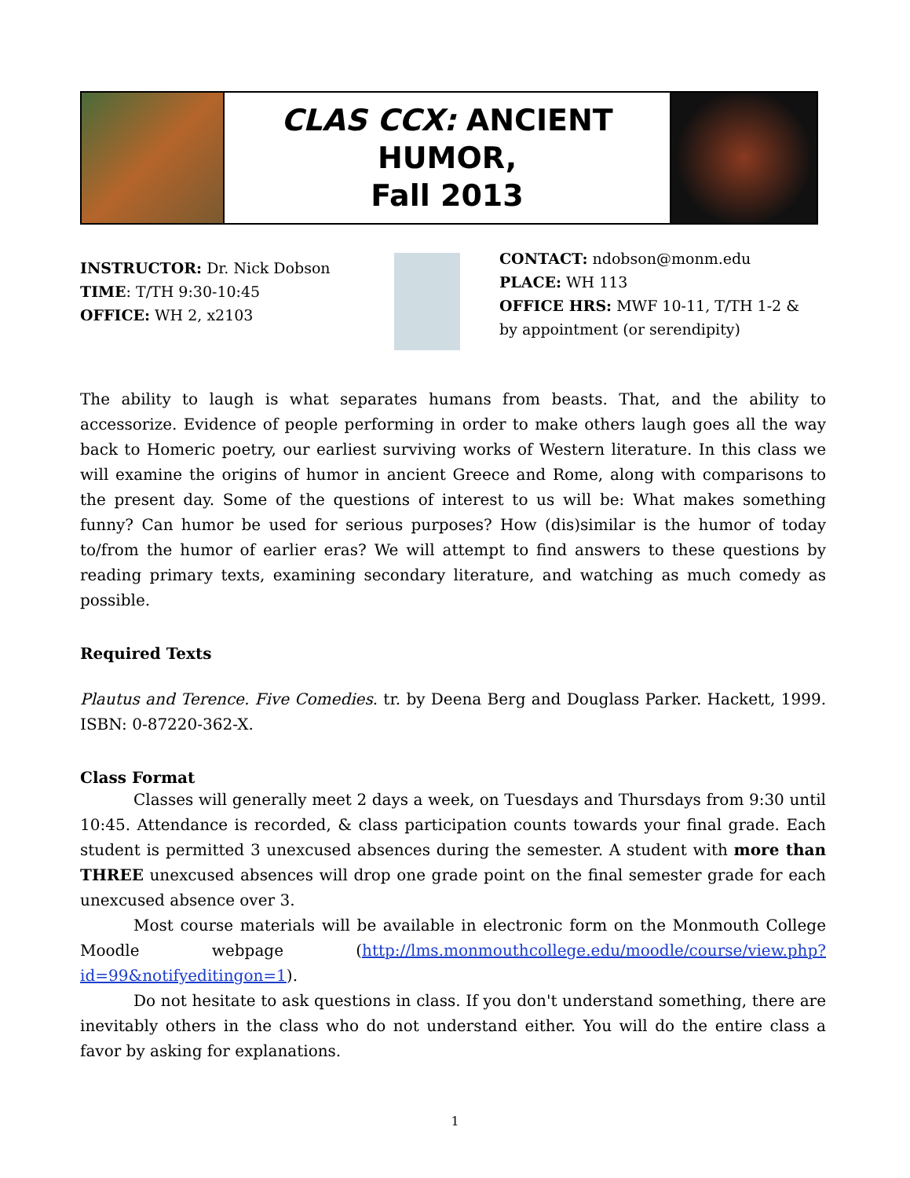| | CLAS CCX: ANCIENT HUMOR, Fall 2013 | |
INSTRUCTOR: Dr. Nick Dobson
TIME: T/TH 9:30-10:45
OFFICE: WH 2, x2103
CONTACT: ndobson@monm.edu
PLACE: WH 113
OFFICE HRS: MWF 10-11, T/TH 1-2 & by appointment (or serendipity)
The ability to laugh is what separates humans from beasts. That, and the ability to accessorize. Evidence of people performing in order to make others laugh goes all the way back to Homeric poetry, our earliest surviving works of Western literature. In this class we will examine the origins of humor in ancient Greece and Rome, along with comparisons to the present day. Some of the questions of interest to us will be: What makes something funny? Can humor be used for serious purposes? How (dis)similar is the humor of today to/from the humor of earlier eras? We will attempt to find answers to these questions by reading primary texts, examining secondary literature, and watching as much comedy as possible.
Required Texts
Plautus and Terence. Five Comedies. tr. by Deena Berg and Douglass Parker. Hackett, 1999. ISBN: 0-87220-362-X.
Class Format
Classes will generally meet 2 days a week, on Tuesdays and Thursdays from 9:30 until 10:45. Attendance is recorded, & class participation counts towards your final grade. Each student is permitted 3 unexcused absences during the semester. A student with more than THREE unexcused absences will drop one grade point on the final semester grade for each unexcused absence over 3.
Most course materials will be available in electronic form on the Monmouth College Moodle webpage (http://lms.monmouthcollege.edu/moodle/course/view.php?id=99&notifyeditingon=1).
Do not hesitate to ask questions in class. If you don't understand something, there are inevitably others in the class who do not understand either. You will do the entire class a favor by asking for explanations.
1